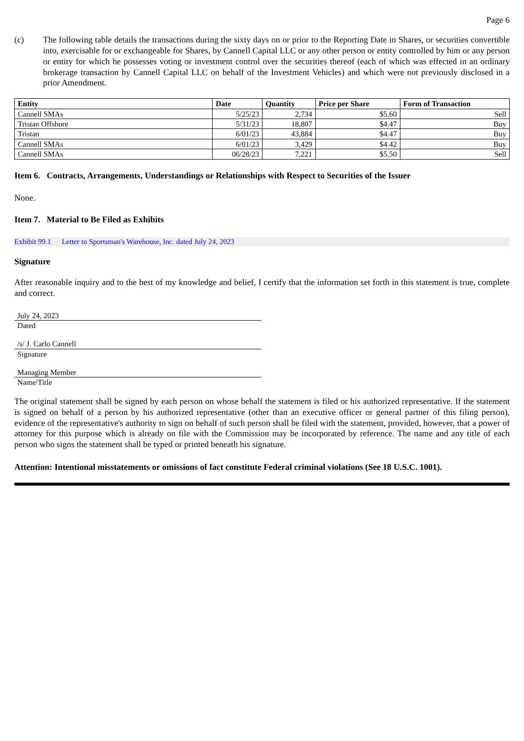Page 6
(c) The following table details the transactions during the sixty days on or prior to the Reporting Date in Shares, or securities convertible into, exercisable for or exchangeable for Shares, by Cannell Capital LLC or any other person or entity controlled by him or any person or entity for which he possesses voting or investment control over the securities thereof (each of which was effected in an ordinary brokerage transaction by Cannell Capital LLC on behalf of the Investment Vehicles) and which were not previously disclosed in a prior Amendment.
| Entity | Date | Quantity | Price per Share | Form of Transaction |
| --- | --- | --- | --- | --- |
| Cannell SMAs | 5/25/23 | 2,734 | $5.60 | Sell |
| Tristan Offshore | 5/31/23 | 18,807 | $4.47 | Buy |
| Tristan | 6/01/23 | 43,884 | $4.47 | Buy |
| Cannell SMAs | 6/01/23 | 3,429 | $4.42 | Buy |
| Cannell SMAs | 06/28/23 | 7,221 | $5.50 | Sell |
Item 6. Contracts, Arrangements, Understandings or Relationships with Respect to Securities of the Issuer
None.
Item 7. Material to Be Filed as Exhibits
Exhibit 99.1 Letter to Sportsman's Warehouse, Inc. dated July 24, 2023
Signature
After reasonable inquiry and to the best of my knowledge and belief, I certify that the information set forth in this statement is true, complete and correct.
July 24, 2023
Dated
/s/ J. Carlo Cannell
Signature
Managing Member
Name/Title
The original statement shall be signed by each person on whose behalf the statement is filed or his authorized representative. If the statement is signed on behalf of a person by his authorized representative (other than an executive officer or general partner of this filing person), evidence of the representative's authority to sign on behalf of such person shall be filed with the statement, provided, however, that a power of attorney for this purpose which is already on file with the Commission may be incorporated by reference. The name and any title of each person who signs the statement shall be typed or printed beneath his signature.
Attention: Intentional misstatements or omissions of fact constitute Federal criminal violations (See 18 U.S.C. 1001).